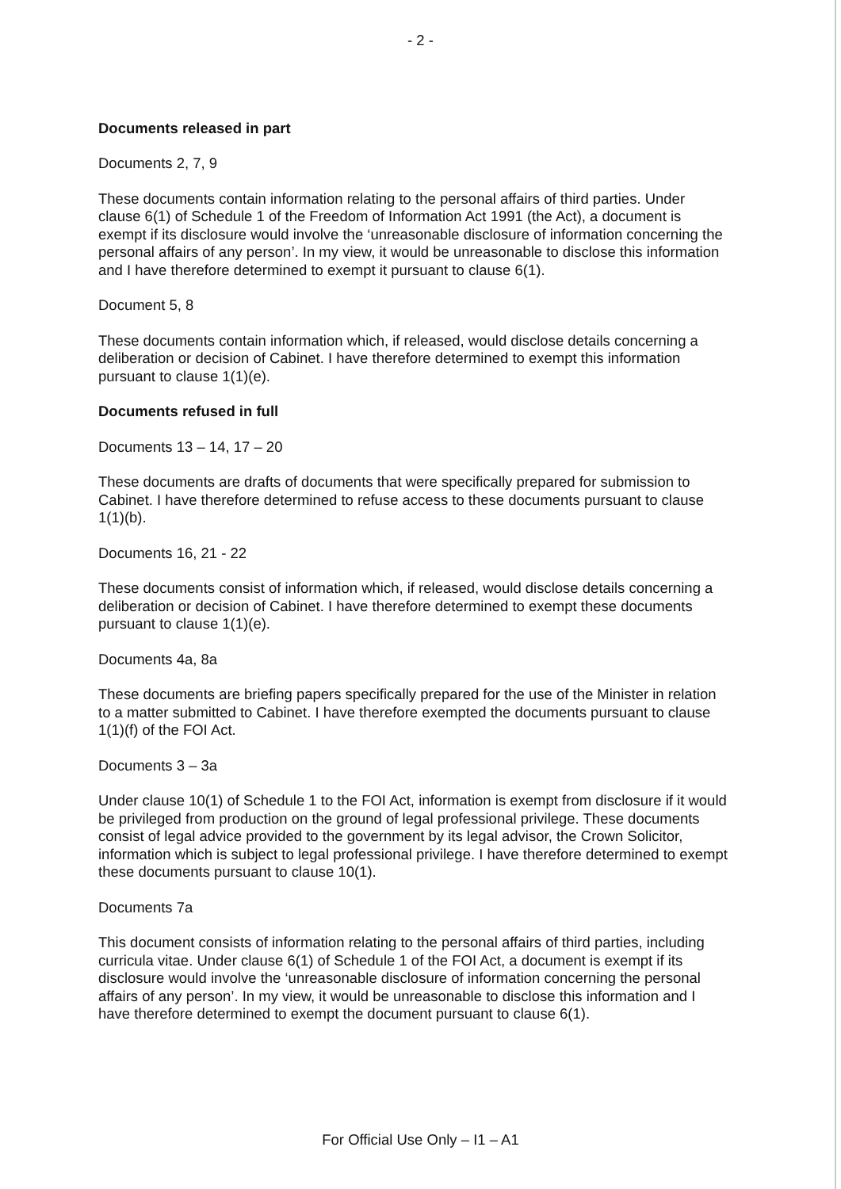- 2 -
Documents released in part
Documents 2, 7, 9
These documents contain information relating to the personal affairs of third parties. Under clause 6(1) of Schedule 1 of the Freedom of Information Act 1991 (the Act), a document is exempt if its disclosure would involve the ‘unreasonable disclosure of information concerning the personal affairs of any person’. In my view, it would be unreasonable to disclose this information and I have therefore determined to exempt it pursuant to clause 6(1).
Document 5, 8
These documents contain information which, if released, would disclose details concerning a deliberation or decision of Cabinet. I have therefore determined to exempt this information pursuant to clause 1(1)(e).
Documents refused in full
Documents 13 – 14, 17 – 20
These documents are drafts of documents that were specifically prepared for submission to Cabinet. I have therefore determined to refuse access to these documents pursuant to clause 1(1)(b).
Documents 16, 21 - 22
These documents consist of information which, if released, would disclose details concerning a deliberation or decision of Cabinet. I have therefore determined to exempt these documents pursuant to clause 1(1)(e).
Documents 4a, 8a
These documents are briefing papers specifically prepared for the use of the Minister in relation to a matter submitted to Cabinet. I have therefore exempted the documents pursuant to clause 1(1)(f) of the FOI Act.
Documents 3 – 3a
Under clause 10(1) of Schedule 1 to the FOI Act, information is exempt from disclosure if it would be privileged from production on the ground of legal professional privilege. These documents consist of legal advice provided to the government by its legal advisor, the Crown Solicitor, information which is subject to legal professional privilege. I have therefore determined to exempt these documents pursuant to clause 10(1).
Documents 7a
This document consists of information relating to the personal affairs of third parties, including curricula vitae. Under clause 6(1) of Schedule 1 of the FOI Act, a document is exempt if its disclosure would involve the ‘unreasonable disclosure of information concerning the personal affairs of any person’. In my view, it would be unreasonable to disclose this information and I have therefore determined to exempt the document pursuant to clause 6(1).
For Official Use Only – I1 – A1